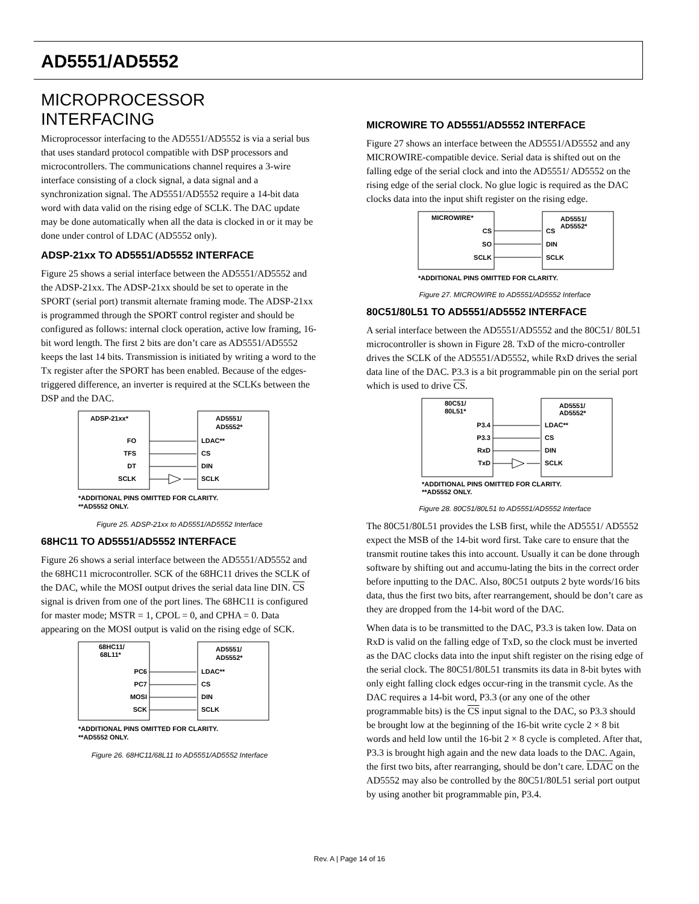AD5551/AD5552
MICROPROCESSOR INTERFACING
Microprocessor interfacing to the AD5551/AD5552 is via a serial bus that uses standard protocol compatible with DSP processors and microcontrollers. The communications channel requires a 3-wire interface consisting of a clock signal, a data signal and a synchronization signal. The AD5551/AD5552 require a 14-bit data word with data valid on the rising edge of SCLK. The DAC update may be done automatically when all the data is clocked in or it may be done under control of LDAC (AD5552 only).
ADSP-21xx TO AD5551/AD5552 INTERFACE
Figure 25 shows a serial interface between the AD5551/AD5552 and the ADSP-21xx. The ADSP-21xx should be set to operate in the SPORT (serial port) transmit alternate framing mode. The ADSP-21xx is programmed through the SPORT control register and should be configured as follows: internal clock operation, active low framing, 16-bit word length. The first 2 bits are don’t care as AD5551/AD5552 keeps the last 14 bits. Transmission is initiated by writing a word to the Tx register after the SPORT has been enabled. Because of the edges-triggered difference, an inverter is required at the SCLKs between the DSP and the DAC.
ADSP-21xx*
AD5551/
AD5552*
FO
TFS
DT
SCLK
LDAC**
CS
DIN
SCLK
*ADDITIONAL PINS OMITTED FOR CLARITY.
**AD5552 ONLY.
Figure 25. ADSP-21xx to AD5551/AD5552 Interface
68HC11 TO AD5551/AD5552 INTERFACE
Figure 26 shows a serial interface between the AD5551/AD5552 and the 68HC11 microcontroller. SCK of the 68HC11 drives the SCLK of the DAC, while the MOSI output drives the serial data line DIN. CS signal is driven from one of the port lines. The 68HC11 is configured for master mode; MSTR = 1, CPOL = 0, and CPHA = 0. Data appearing on the MOSI output is valid on the rising edge of SCK.
68HC11/
68L11*
AD5551/
AD5552*
PC6
PC7
MOSI
SCK
LDAC**
CS
DIN
SCLK
*ADDITIONAL PINS OMITTED FOR CLARITY.
**AD5552 ONLY.
Figure 26. 68HC11/68L11 to AD5551/AD5552 Interface
MICROWIRE TO AD5551/AD5552 INTERFACE
Figure 27 shows an interface between the AD5551/AD5552 and any MICROWIRE-compatible device. Serial data is shifted out on the falling edge of the serial clock and into the AD5551/ AD5552 on the rising edge of the serial clock. No glue logic is required as the DAC clocks data into the input shift register on the rising edge.
MICROWIRE*
AD5551/
AD5552*
CS
SO
SCLK
CS
DIN
SCLK
*ADDITIONAL PINS OMITTED FOR CLARITY.
Figure 27. MICROWIRE to AD5551/AD5552 Interface
80C51/80L51 TO AD5551/AD5552 INTERFACE
A serial interface between the AD5551/AD5552 and the 80C51/ 80L51 microcontroller is shown in Figure 28. TxD of the micro-controller drives the SCLK of the AD5551/AD5552, while RxD drives the serial data line of the DAC. P3.3 is a bit programmable pin on the serial port which is used to drive CS.
80C51/
80L51*
AD5551/
AD5552*
P3.4
P3.3
RxD
TxD
LDAC**
CS
DIN
SCLK
*ADDITIONAL PINS OMITTED FOR CLARITY.
**AD5552 ONLY.
Figure 28. 80C51/80L51 to AD5551/AD5552 Interface
The 80C51/80L51 provides the LSB first, while the AD5551/ AD5552 expect the MSB of the 14-bit word first. Take care to ensure that the transmit routine takes this into account. Usually it can be done through software by shifting out and accumu-lating the bits in the correct order before inputting to the DAC. Also, 80C51 outputs 2 byte words/16 bits data, thus the first two bits, after rearrangement, should be don’t care as they are dropped from the 14-bit word of the DAC.
When data is to be transmitted to the DAC, P3.3 is taken low. Data on RxD is valid on the falling edge of TxD, so the clock must be inverted as the DAC clocks data into the input shift register on the rising edge of the serial clock. The 80C51/80L51 transmits its data in 8-bit bytes with only eight falling clock edges occur-ring in the transmit cycle. As the DAC requires a 14-bit word, P3.3 (or any one of the other programmable bits) is the CS input signal to the DAC, so P3.3 should be brought low at the beginning of the 16-bit write cycle 2 × 8 bit words and held low until the 16-bit 2 × 8 cycle is completed. After that, P3.3 is brought high again and the new data loads to the DAC. Again, the first two bits, after rearranging, should be don’t care. LDAC on the AD5552 may also be controlled by the 80C51/80L51 serial port output by using another bit programmable pin, P3.4.
Rev. A | Page 14 of 16